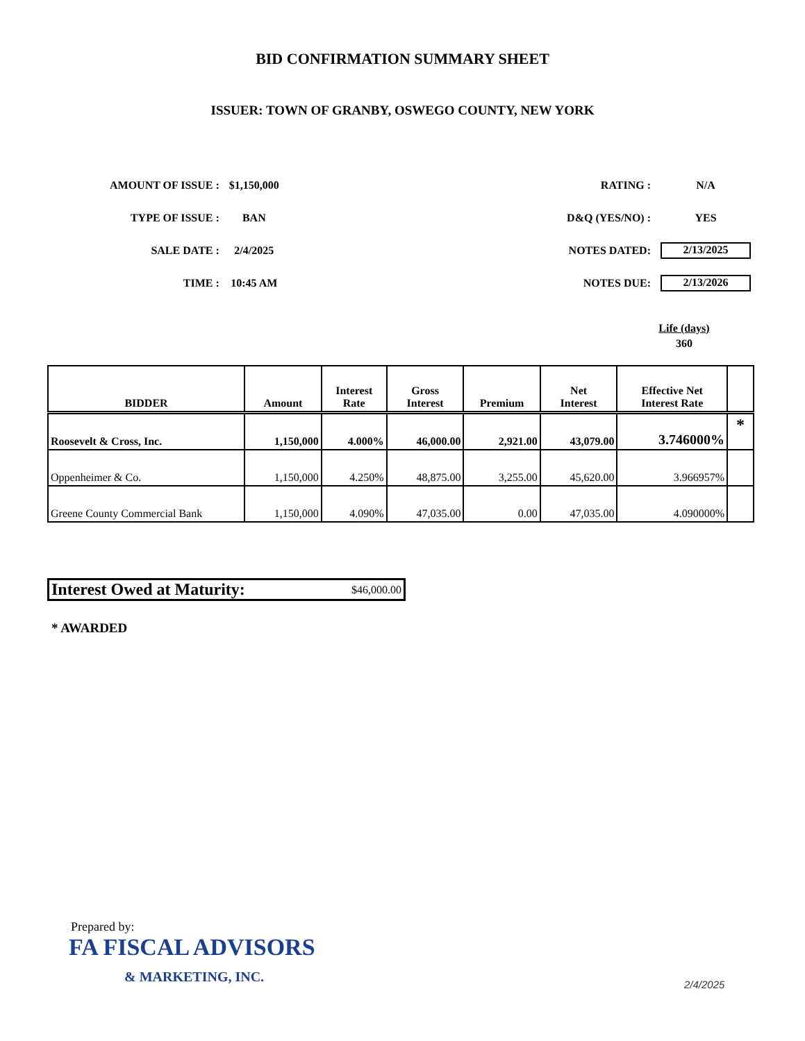BID CONFIRMATION SUMMARY SHEET
ISSUER: TOWN OF GRANBY, OSWEGO COUNTY, NEW YORK
| AMOUNT OF ISSUE : | $1,150,000 |
| TYPE OF ISSUE : | BAN |
| SALE DATE : | 2/4/2025 |
| TIME : | 10:45 AM |
| RATING : | N/A |
| D&Q (YES/NO) : | YES |
| NOTES DATED: | 2/13/2025 |
| NOTES DUE: | 2/13/2026 |
Life (days)
360
| BIDDER | Amount | Interest Rate | Gross Interest | Premium | Net Interest | Effective Net Interest Rate | |
| --- | --- | --- | --- | --- | --- | --- | --- |
| Roosevelt & Cross, Inc. | 1,150,000 | 4.000% | 46,000.00 | 2,921.00 | 43,079.00 | 3.746000% | * |
| Oppenheimer & Co. | 1,150,000 | 4.250% | 48,875.00 | 3,255.00 | 45,620.00 | 3.966957% | |
| Greene County Commercial Bank | 1,150,000 | 4.090% | 47,035.00 | 0.00 | 47,035.00 | 4.090000% | |
Interest Owed at Maturity: $46,000.00
* AWARDED
Prepared by:
FA FISCAL ADVISORS
& MARKETING, INC.
2/4/2025